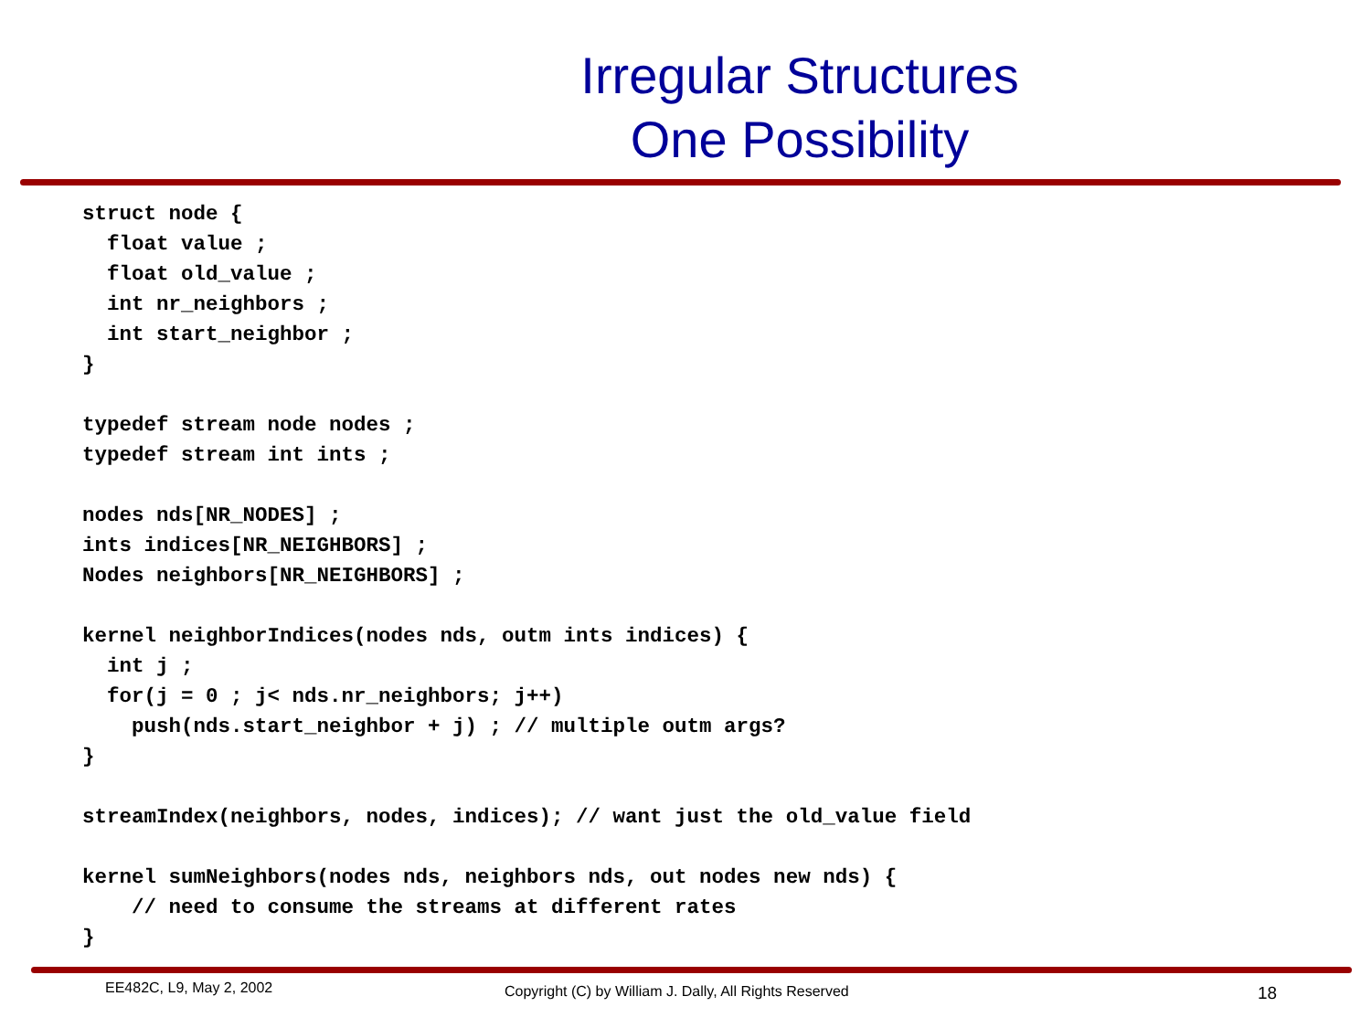Irregular Structures
One Possibility
struct node {
  float value ;
  float old_value ;
  int nr_neighbors ;
  int start_neighbor ;
}

typedef stream node nodes ;
typedef stream int ints ;

nodes nds[NR_NODES] ;
ints indices[NR_NEIGHBORS] ;
Nodes neighbors[NR_NEIGHBORS] ;

kernel neighborIndices(nodes nds, outm ints indices) {
  int j ;
  for(j = 0 ; j< nds.nr_neighbors; j++)
    push(nds.start_neighbor + j) ; // multiple outm args?
}

streamIndex(neighbors, nodes, indices); // want just the old_value field

kernel sumNeighbors(nodes nds, neighbors nds, out nodes new nds) {
    // need to consume the streams at different rates
}
EE482C, L9, May 2, 2002 Copyright (C) by William J. Dally, All Rights Reserved 18